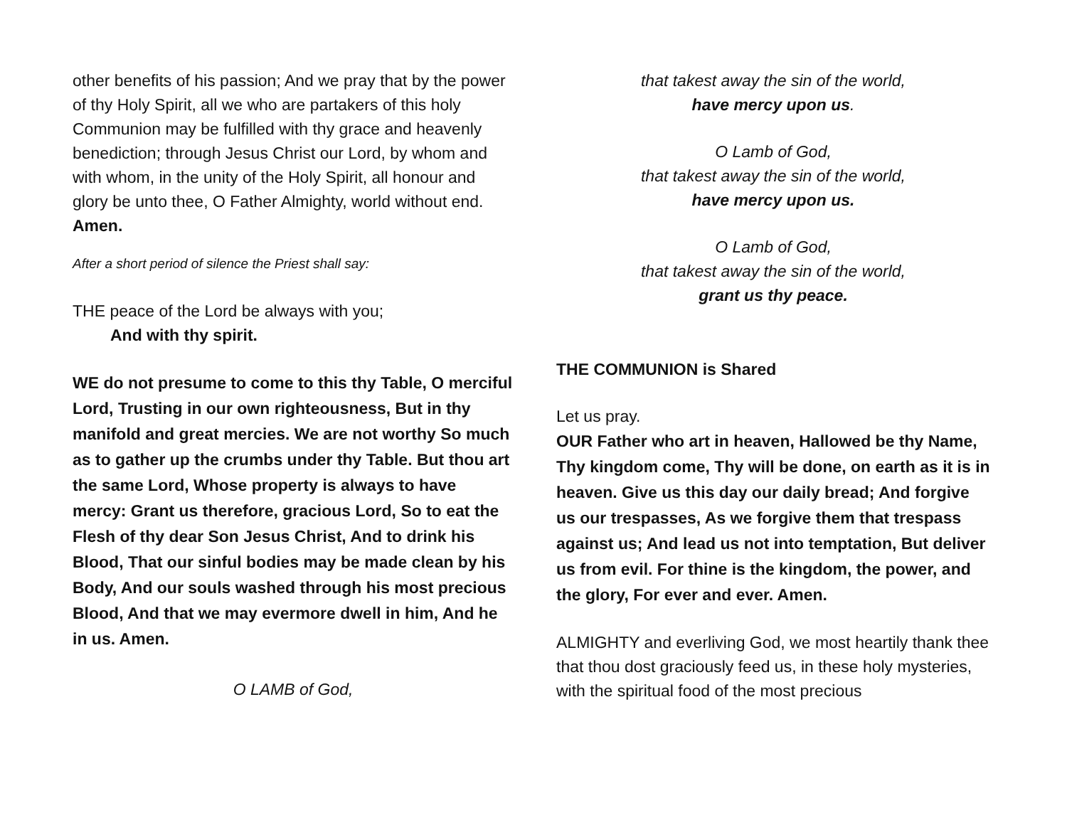other benefits of his passion; And we pray that by the power of thy Holy Spirit, all we who are partakers of this holy Communion may be fulfilled with thy grace and heavenly benediction; through Jesus Christ our Lord, by whom and with whom, in the unity of the Holy Spirit, all honour and glory be unto thee, O Father Almighty, world without end. Amen.
After a short period of silence the Priest shall say:
THE peace of the Lord be always with you;
And with thy spirit.
WE do not presume to come to this thy Table, O merciful Lord, Trusting in our own righteousness, But in thy manifold and great mercies. We are not worthy So much as to gather up the crumbs under thy Table. But thou art the same Lord, Whose property is always to have mercy: Grant us therefore, gracious Lord, So to eat the Flesh of thy dear Son Jesus Christ, And to drink his Blood, That our sinful bodies may be made clean by his Body, And our souls washed through his most precious Blood, And that we may evermore dwell in him, And he in us. Amen.
O LAMB of God,
that takest away the sin of the world,
have mercy upon us.
O Lamb of God,
that takest away the sin of the world,
have mercy upon us.
O Lamb of God,
that takest away the sin of the world,
grant us thy peace.
THE COMMUNION is Shared
Let us pray.
OUR Father who art in heaven, Hallowed be thy Name, Thy kingdom come, Thy will be done, on earth as it is in heaven. Give us this day our daily bread; And forgive us our trespasses, As we forgive them that trespass against us; And lead us not into temptation, But deliver us from evil. For thine is the kingdom, the power, and the glory, For ever and ever. Amen.
ALMIGHTY and everliving God, we most heartily thank thee that thou dost graciously feed us, in these holy mysteries, with the spiritual food of the most precious